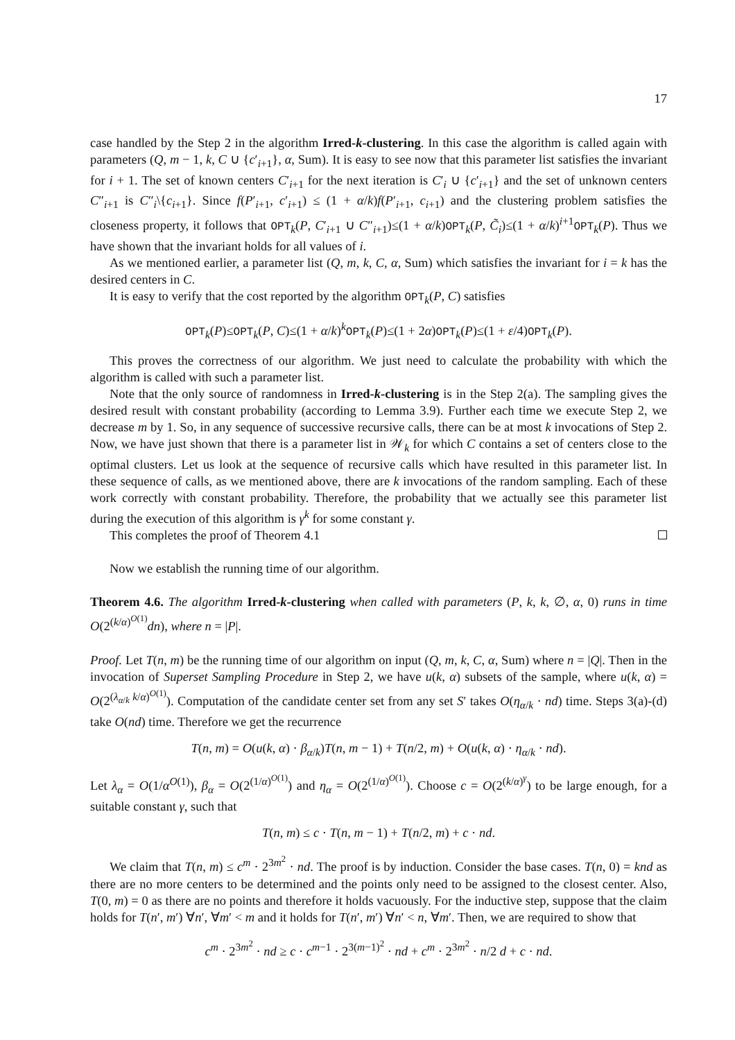17
case handled by the Step 2 in the algorithm Irred-k-clustering. In this case the algorithm is called again with parameters (Q, m − 1, k, C ∪ {c′<sub>i+1</sub>}, α, Sum). It is easy to see now that this parameter list satisfies the invariant for i + 1. The set of known centers C′<sub>i+1</sub> for the next iteration is C′<sub>i</sub> ∪ {c′<sub>i+1</sub>} and the set of unknown centers C″<sub>i+1</sub> is C″<sub>i</sub>\{c<sub>i+1</sub>}. Since f(P′<sub>i+1</sub>, c′<sub>i+1</sub>) ≤ (1 + α/k)f(P′<sub>i+1</sub>, c<sub>i+1</sub>) and the clustering problem satisfies the closeness property, it follows that OPT<sub>k</sub>(P, C′<sub>i+1</sub> ∪ C″<sub>i+1</sub>)≤(1 + α/k)OPT<sub>k</sub>(P, C̃<sub>i</sub>)≤(1 + α/k)<sup>i+1</sup>OPT<sub>k</sub>(P). Thus we have shown that the invariant holds for all values of i.
As we mentioned earlier, a parameter list (Q, m, k, C, α, Sum) which satisfies the invariant for i = k has the desired centers in C.
It is easy to verify that the cost reported by the algorithm OPT<sub>k</sub>(P, C) satisfies
OPT<sub>k</sub>(P)≤OPT<sub>k</sub>(P, C)≤(1 + α/k)<sup>k</sup>OPT<sub>k</sub>(P)≤(1 + 2α)OPT<sub>k</sub>(P)≤(1 + ε/4)OPT<sub>k</sub>(P).
This proves the correctness of our algorithm. We just need to calculate the probability with which the algorithm is called with such a parameter list.
Note that the only source of randomness in Irred-k-clustering is in the Step 2(a). The sampling gives the desired result with constant probability (according to Lemma 3.9). Further each time we execute Step 2, we decrease m by 1. So, in any sequence of successive recursive calls, there can be at most k invocations of Step 2. Now, we have just shown that there is a parameter list in 𝒲<sub>k</sub> for which C contains a set of centers close to the optimal clusters. Let us look at the sequence of recursive calls which have resulted in this parameter list. In these sequence of calls, as we mentioned above, there are k invocations of the random sampling. Each of these work correctly with constant probability. Therefore, the probability that we actually see this parameter list during the execution of this algorithm is γ<sup>k</sup> for some constant γ.
This completes the proof of Theorem 4.1
Now we establish the running time of our algorithm.
Theorem 4.6. The algorithm Irred-k-clustering when called with parameters (P, k, k, ∅, α, 0) runs in time O(2<sup>(k/α)<sup>O(1)</sup></sup>dn), where n = |P|.
Proof. Let T(n, m) be the running time of our algorithm on input (Q, m, k, C, α, Sum) where n = |Q|. Then in the invocation of Superset Sampling Procedure in Step 2, we have u(k, α) subsets of the sample, where u(k, α) = O(2<sup>(λ<sub>α/k</sub> k/α)<sup>O(1)</sup></sup>). Computation of the candidate center set from any set S′ takes O(η<sub>α/k</sub> · nd) time. Steps 3(a)-(d) take O(nd) time. Therefore we get the recurrence
T(n, m) = O(u(k, α) · β<sub>α/k</sub>)T(n, m − 1) + T(n/2, m) + O(u(k, α) · η<sub>α/k</sub> · nd).
Let λ<sub>α</sub> = O(1/α<sup>O(1)</sup>), β<sub>α</sub> = O(2<sup>(1/α)<sup>O(1)</sup></sup>) and η<sub>α</sub> = O(2<sup>(1/α)<sup>O(1)</sup></sup>). Choose c = O(2<sup>(k/α)<sup>γ</sup></sup>) to be large enough, for a suitable constant γ, such that
T(n, m) ≤ c · T(n, m − 1) + T(n/2, m) + c · nd.
We claim that T(n, m) ≤ c<sup>m</sup> · 2<sup>3m<sup>2</sup></sup> · nd. The proof is by induction. Consider the base cases. T(n, 0) = knd as there are no more centers to be determined and the points only need to be assigned to the closest center. Also, T(0, m) = 0 as there are no points and therefore it holds vacuously. For the inductive step, suppose that the claim holds for T(n′, m′) ∀n′, ∀m′ < m and it holds for T(n′, m′) ∀n′ < n, ∀m′. Then, we are required to show that
c<sup>m</sup> · 2<sup>3m<sup>2</sup></sup> · nd ≥ c · c<sup>m−1</sup> · 2<sup>3(m−1)<sup>2</sup></sup> · nd + c<sup>m</sup> · 2<sup>3m<sup>2</sup></sup> · n/2 d + c · nd.